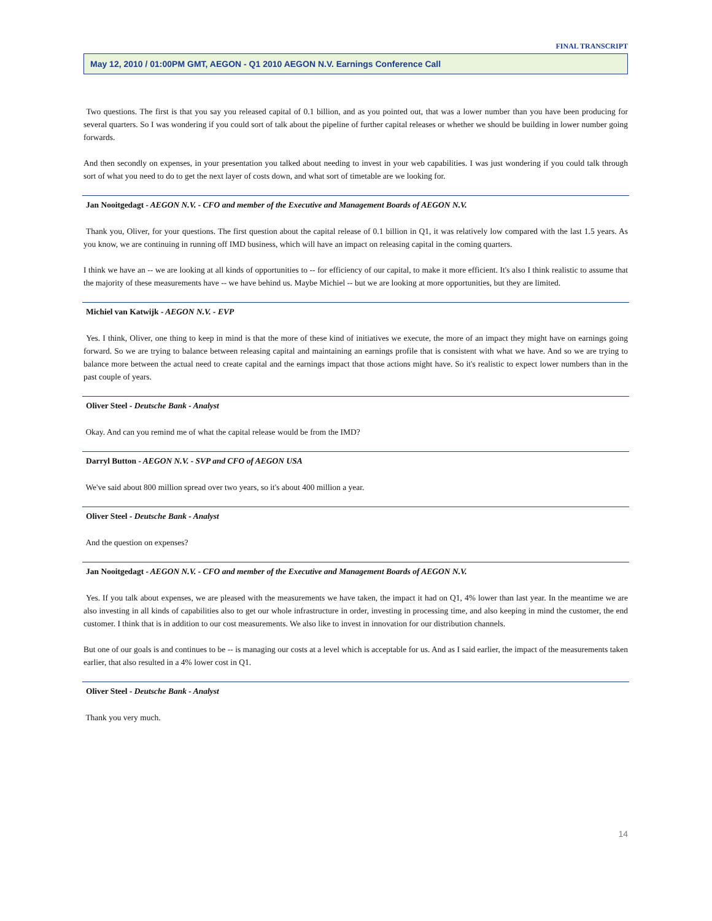FINAL TRANSCRIPT
May 12, 2010 / 01:00PM GMT, AEGON - Q1 2010 AEGON N.V. Earnings Conference Call
Two questions. The first is that you say you released capital of 0.1 billion, and as you pointed out, that was a lower number than you have been producing for several quarters. So I was wondering if you could sort of talk about the pipeline of further capital releases or whether we should be building in lower number going forwards.
And then secondly on expenses, in your presentation you talked about needing to invest in your web capabilities. I was just wondering if you could talk through sort of what you need to do to get the next layer of costs down, and what sort of timetable are we looking for.
Jan Nooitgedagt - AEGON N.V. - CFO and member of the Executive and Management Boards of AEGON N.V.
Thank you, Oliver, for your questions. The first question about the capital release of 0.1 billion in Q1, it was relatively low compared with the last 1.5 years. As you know, we are continuing in running off IMD business, which will have an impact on releasing capital in the coming quarters.
I think we have an -- we are looking at all kinds of opportunities to -- for efficiency of our capital, to make it more efficient. It's also I think realistic to assume that the majority of these measurements have -- we have behind us. Maybe Michiel -- but we are looking at more opportunities, but they are limited.
Michiel van Katwijk - AEGON N.V. - EVP
Yes. I think, Oliver, one thing to keep in mind is that the more of these kind of initiatives we execute, the more of an impact they might have on earnings going forward. So we are trying to balance between releasing capital and maintaining an earnings profile that is consistent with what we have. And so we are trying to balance more between the actual need to create capital and the earnings impact that those actions might have. So it's realistic to expect lower numbers than in the past couple of years.
Oliver Steel - Deutsche Bank - Analyst
Okay. And can you remind me of what the capital release would be from the IMD?
Darryl Button - AEGON N.V. - SVP and CFO of AEGON USA
We've said about 800 million spread over two years, so it's about 400 million a year.
Oliver Steel - Deutsche Bank - Analyst
And the question on expenses?
Jan Nooitgedagt - AEGON N.V. - CFO and member of the Executive and Management Boards of AEGON N.V.
Yes. If you talk about expenses, we are pleased with the measurements we have taken, the impact it had on Q1, 4% lower than last year. In the meantime we are also investing in all kinds of capabilities also to get our whole infrastructure in order, investing in processing time, and also keeping in mind the customer, the end customer. I think that is in addition to our cost measurements. We also like to invest in innovation for our distribution channels.
But one of our goals is and continues to be -- is managing our costs at a level which is acceptable for us. And as I said earlier, the impact of the measurements taken earlier, that also resulted in a 4% lower cost in Q1.
Oliver Steel - Deutsche Bank - Analyst
Thank you very much.
14